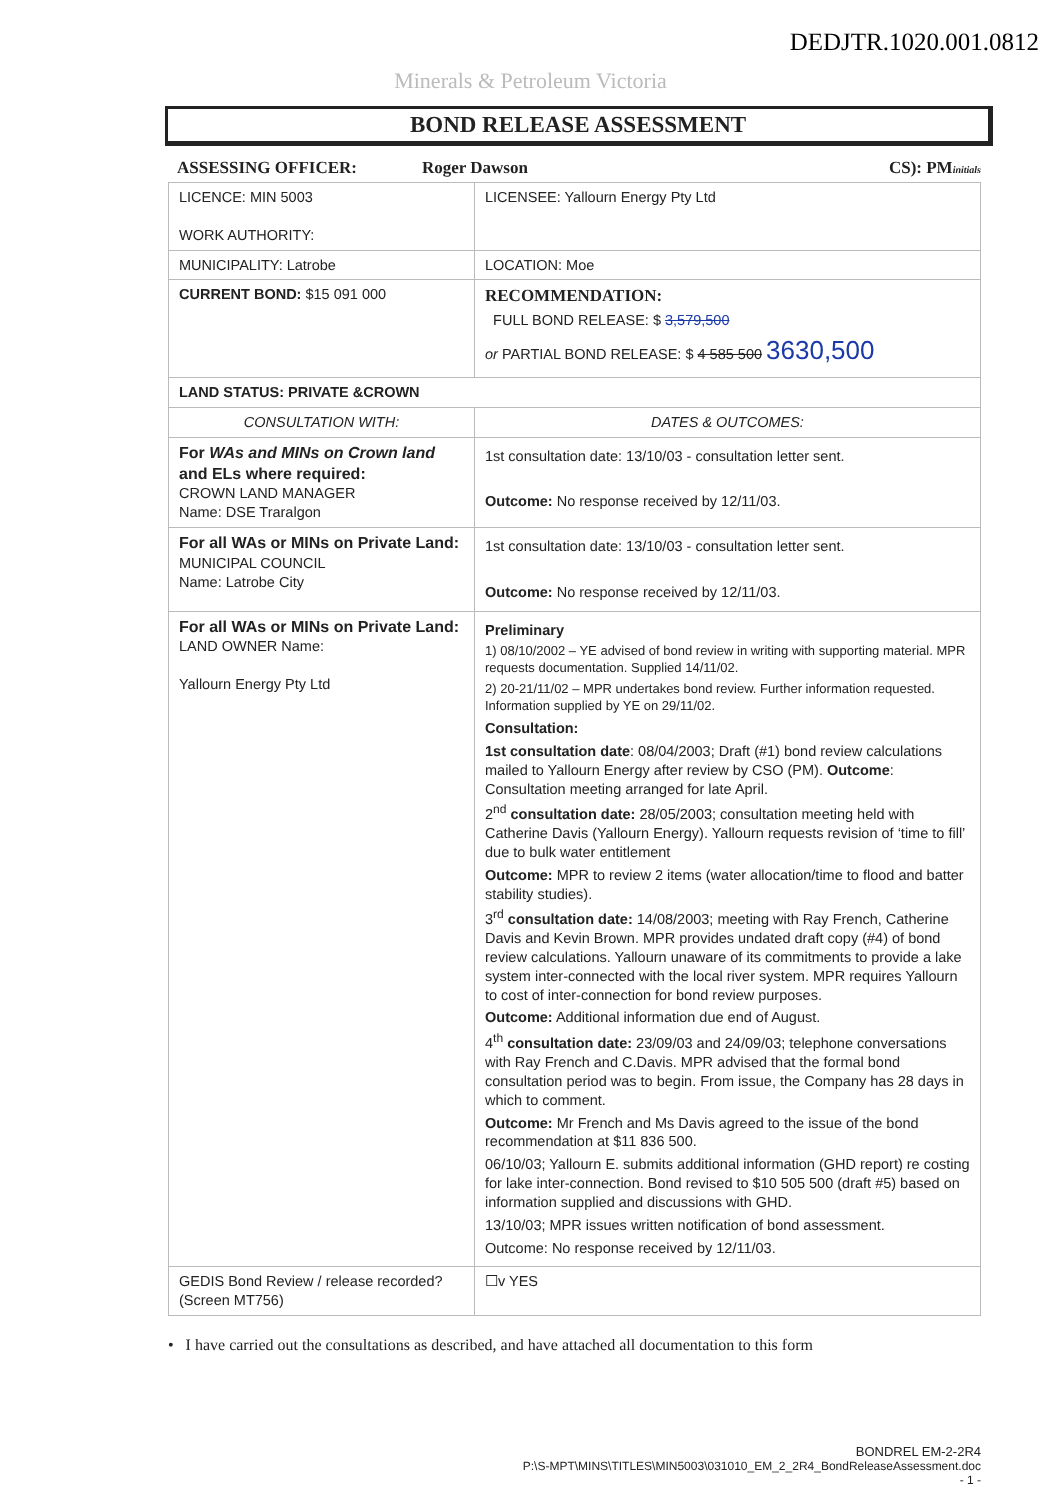DEDJTR.1020.001.0812
Minerals & Petroleum Victoria
BOND RELEASE ASSESSMENT
ASSESSING OFFICER: Roger Dawson CS): PMinitials
| LICENCE: MIN 5003 WORK AUTHORITY: | LICENSEE: Yallourn Energy Pty Ltd |
| MUNICIPALITY: Latrobe | LOCATION: Moe |
| CURRENT BOND: $15 091 000 | RECOMMENDATION: FULL BOND RELEASE: $ 3,579,500 or PARTIAL BOND RELEASE: $ 4 585 500 3630,500 |
| LAND STATUS: PRIVATE &CROWN | |
| CONSULTATION WITH: | DATES & OUTCOMES: |
| For WAs and MINs on Crown land and ELs where required: CROWN LAND MANAGER Name: DSE Traralgon | 1st consultation date: 13/10/03 - consultation letter sent. Outcome: No response received by 12/11/03. |
| For all WAs or MINs on Private Land: MUNICIPAL COUNCIL Name: Latrobe City | 1st consultation date: 13/10/03 - consultation letter sent. Outcome: No response received by 12/11/03. |
| For all WAs or MINs on Private Land: LAND OWNER Name: Yallourn Energy Pty Ltd | Preliminary 1) 08/10/2002 – YE advised of bond review in writing with supporting material. MPR requests documentation. Supplied 14/11/02. 2) 20-21/11/02 – MPR undertakes bond review. Further information requested. Information supplied by YE on 29/11/02. Consultation: 1st consultation date : 08/04/2003; Draft (#1) bond review calculations mailed to Yallourn Energy after review by CSO (PM). Outcome : Consultation meeting arranged for late April. 2<sup>nd</sup> consultation date: 28/05/2003; consultation meeting held with Catherine Davis (Yallourn Energy). Yallourn requests revision of ‘time to fill’ due to bulk water entitlement Outcome: MPR to review 2 items (water allocation/time to flood and batter stability studies). 3<sup>rd</sup> consultation date: 14/08/2003; meeting with Ray French, Catherine Davis and Kevin Brown. MPR provides undated draft copy (#4) of bond review calculations. Yallourn unaware of its commitments to provide a lake system inter-connected with the local river system. MPR requires Yallourn to cost of inter-connection for bond review purposes. Outcome: Additional information due end of August. 4<sup>th</sup> consultation date: 23/09/03 and 24/09/03; telephone conversations with Ray French and C.Davis. MPR advised that the formal bond consultation period was to begin. From issue, the Company has 28 days in which to comment. Outcome: Mr French and Ms Davis agreed to the issue of the bond recommendation at $11 836 500. 06/10/03; Yallourn E. submits additional information (GHD report) re costing for lake inter-connection. Bond revised to $10 505 500 (draft #5) based on information supplied and discussions with GHD. 13/10/03; MPR issues written notification of bond assessment. Outcome: No response received by 12/11/03. |
| GEDIS Bond Review / release recorded? (Screen MT756) | ☐v YES |
• I have carried out the consultations as described, and have attached all documentation to this form
BONDREL EM-2-2R4
P:\S-MPT\MINS\TITLES\MIN5003\031010_EM_2_2R4_BondReleaseAssessment.doc
- 1 -